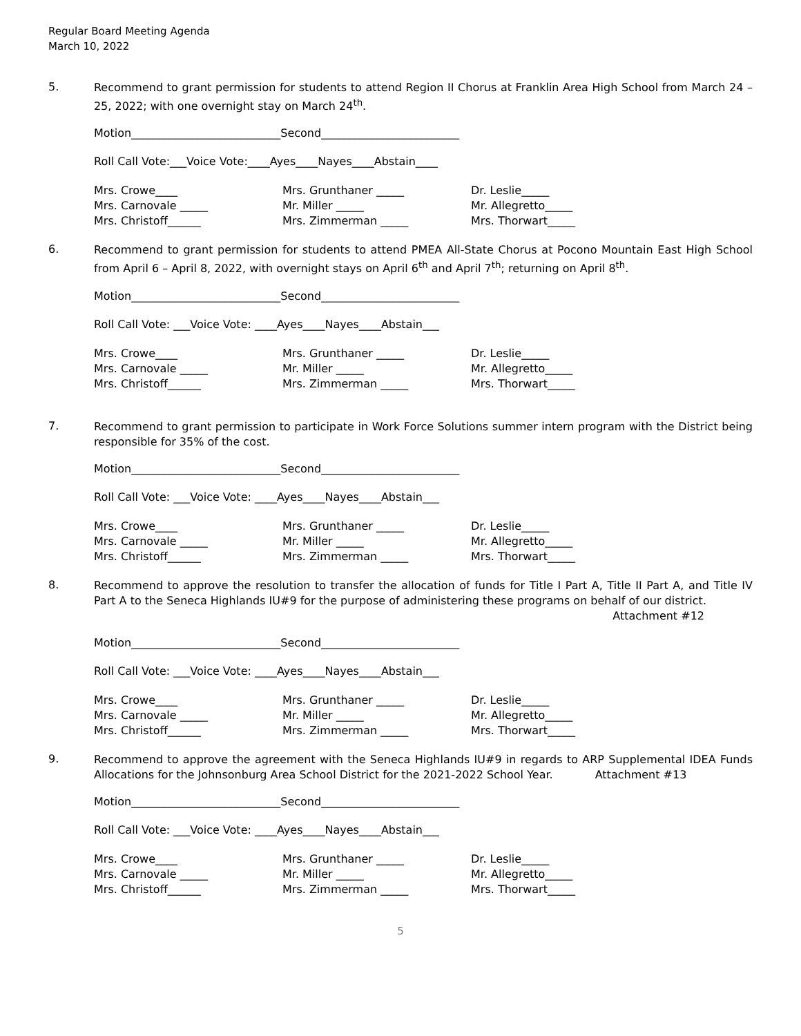Regular Board Meeting Agenda
March 10, 2022
5.
Recommend to grant permission for students to attend Region II Chorus at Franklin Area High School from March 24 – 25, 2022; with one overnight stay on March 24<sup>th</sup>.
Motion___________________________Second_________________________
Roll Call Vote:___Voice Vote:____Ayes____Nayes____Abstain____
Mrs. Crowe____
Mrs. Carnovale _____
Mrs. Christoff______
Mrs. Grunthaner _____
Mr. Miller _____
Mrs. Zimmerman _____
Dr. Leslie_____
Mr. Allegretto_____
Mrs. Thorwart_____
6.
Recommend to grant permission for students to attend PMEA All-State Chorus at Pocono Mountain East High School from April 6 – April 8, 2022, with overnight stays on April 6<sup>th</sup> and April 7<sup>th</sup>; returning on April 8<sup>th</sup>.
Motion___________________________Second_________________________
Roll Call Vote: ___Voice Vote: ____Ayes____Nayes____Abstain___
Mrs. Crowe____
Mrs. Carnovale _____
Mrs. Christoff______
Mrs. Grunthaner _____
Mr. Miller _____
Mrs. Zimmerman _____
Dr. Leslie_____
Mr. Allegretto_____
Mrs. Thorwart_____
7.
Recommend to grant permission to participate in Work Force Solutions summer intern program with the District being responsible for 35% of the cost.
Motion___________________________Second_________________________
Roll Call Vote: ___Voice Vote: ____Ayes____Nayes____Abstain___
Mrs. Crowe____
Mrs. Carnovale _____
Mrs. Christoff______
Mrs. Grunthaner _____
Mr. Miller _____
Mrs. Zimmerman _____
Dr. Leslie_____
Mr. Allegretto_____
Mrs. Thorwart_____
8.
Recommend to approve the resolution to transfer the allocation of funds for Title I Part A, Title II Part A, and Title IV Part A to the Seneca Highlands IU#9 for the purpose of administering these programs on behalf of our district.
Attachment #12
Motion___________________________Second_________________________
Roll Call Vote: ___Voice Vote: ____Ayes____Nayes____Abstain___
Mrs. Crowe____
Mrs. Carnovale _____
Mrs. Christoff______
Mrs. Grunthaner _____
Mr. Miller _____
Mrs. Zimmerman _____
Dr. Leslie_____
Mr. Allegretto_____
Mrs. Thorwart_____
9.
Recommend to approve the agreement with the Seneca Highlands IU#9 in regards to ARP Supplemental IDEA Funds Allocations for the Johnsonburg Area School District for the 2021-2022 School Year. Attachment #13
Motion___________________________Second_________________________
Roll Call Vote: ___Voice Vote: ____Ayes____Nayes____Abstain___
Mrs. Crowe____
Mrs. Carnovale _____
Mrs. Christoff______
Mrs. Grunthaner _____
Mr. Miller _____
Mrs. Zimmerman _____
Dr. Leslie_____
Mr. Allegretto_____
Mrs. Thorwart_____
5